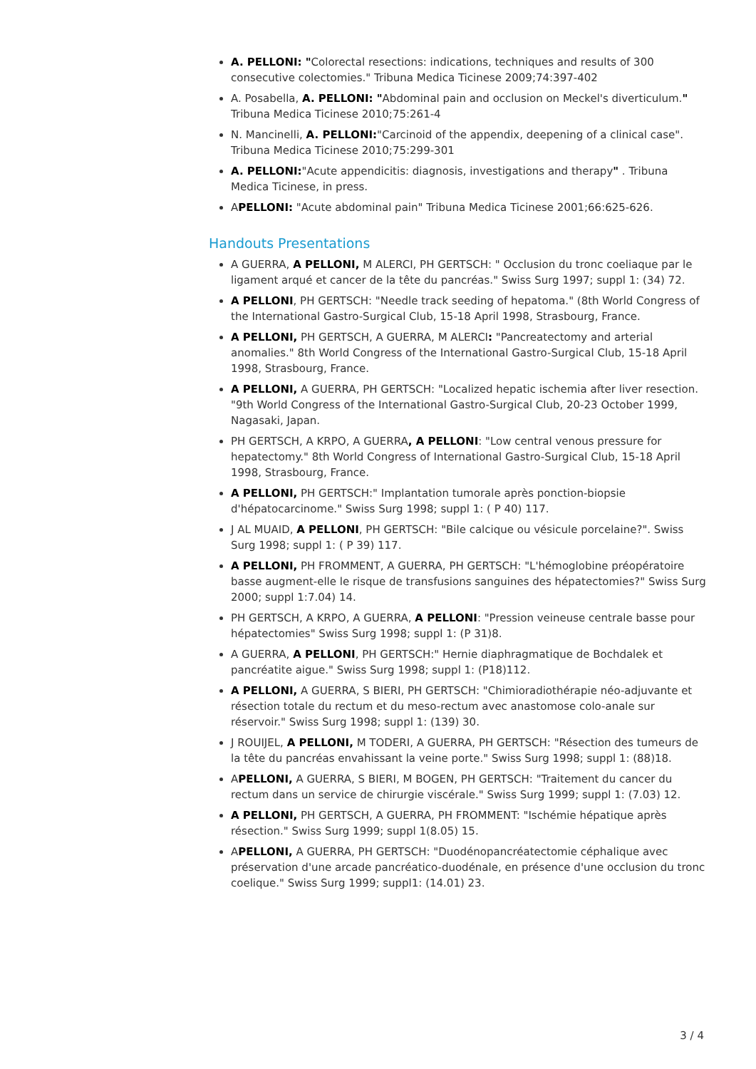A. PELLONI: "Colorectal resections: indications, techniques and results of 300 consecutive colectomies." Tribuna Medica Ticinese 2009;74:397-402
A. Posabella, A. PELLONI: "Abdominal pain and occlusion on Meckel's diverticulum." Tribuna Medica Ticinese 2010;75:261-4
N. Mancinelli, A. PELLONI:"Carcinoid of the appendix, deepening of a clinical case". Tribuna Medica Ticinese 2010;75:299-301
A. PELLONI:"Acute appendicitis: diagnosis, investigations and therapy" . Tribuna Medica Ticinese, in press.
APELLONI: "Acute abdominal pain" Tribuna Medica Ticinese 2001;66:625-626.
Handouts Presentations
A GUERRA, A PELLONI, M ALERCI, PH GERTSCH: " Occlusion du tronc coeliaque par le ligament arqué et cancer de la tête du pancréas." Swiss Surg 1997; suppl 1: (34) 72.
A PELLONI, PH GERTSCH: "Needle track seeding of hepatoma." (8th World Congress of the International Gastro-Surgical Club, 15-18 April 1998, Strasbourg, France.
A PELLONI, PH GERTSCH, A GUERRA, M ALERCI: "Pancreatectomy and arterial anomalies." 8th World Congress of the International Gastro-Surgical Club, 15-18 April 1998, Strasbourg, France.
A PELLONI, A GUERRA, PH GERTSCH: "Localized hepatic ischemia after liver resection. "9th World Congress of the International Gastro-Surgical Club, 20-23 October 1999, Nagasaki, Japan.
PH GERTSCH, A KRPO, A GUERRA, A PELLONI: "Low central venous pressure for hepatectomy." 8th World Congress of International Gastro-Surgical Club, 15-18 April 1998, Strasbourg, France.
A PELLONI, PH GERTSCH:" Implantation tumorale après ponction-biopsie d'hépatocarcinome." Swiss Surg 1998; suppl 1: ( P 40) 117.
J AL MUAID, A PELLONI, PH GERTSCH: "Bile calcique ou vésicule porcelaine?". Swiss Surg 1998; suppl 1: ( P 39) 117.
A PELLONI, PH FROMMENT, A GUERRA, PH GERTSCH: "L'hémoglobine préopératoire basse augment-elle le risque de transfusions sanguines des hépatectomies?" Swiss Surg 2000; suppl 1:7.04) 14.
PH GERTSCH, A KRPO, A GUERRA, A PELLONI: "Pression veineuse centrale basse pour hépatectomies" Swiss Surg 1998; suppl 1: (P 31)8.
A GUERRA, A PELLONI, PH GERTSCH:" Hernie diaphragmatique de Bochdalek et pancréatite aigue." Swiss Surg 1998; suppl 1: (P18)112.
A PELLONI, A GUERRA, S BIERI, PH GERTSCH: "Chimioradiothérapie néo-adjuvante et résection totale du rectum et du meso-rectum avec anastomose colo-anale sur réservoir." Swiss Surg 1998; suppl 1: (139) 30.
J ROUIJEL, A PELLONI, M TODERI, A GUERRA, PH GERTSCH: "Résection des tumeurs de la tête du pancréas envahissant la veine porte." Swiss Surg 1998; suppl 1: (88)18.
APELLONI, A GUERRA, S BIERI, M BOGEN, PH GERTSCH: "Traitement du cancer du rectum dans un service de chirurgie viscérale." Swiss Surg 1999; suppl 1: (7.03) 12.
A PELLONI, PH GERTSCH, A GUERRA, PH FROMMENT: "Ischémie hépatique après résection." Swiss Surg 1999; suppl 1(8.05) 15.
APELLONI, A GUERRA, PH GERTSCH: "Duodénopancréatectomie céphalique avec préservation d'une arcade pancréatico-duodénale, en présence d'une occlusion du tronc coelique." Swiss Surg 1999; suppl1: (14.01) 23.
3 / 4